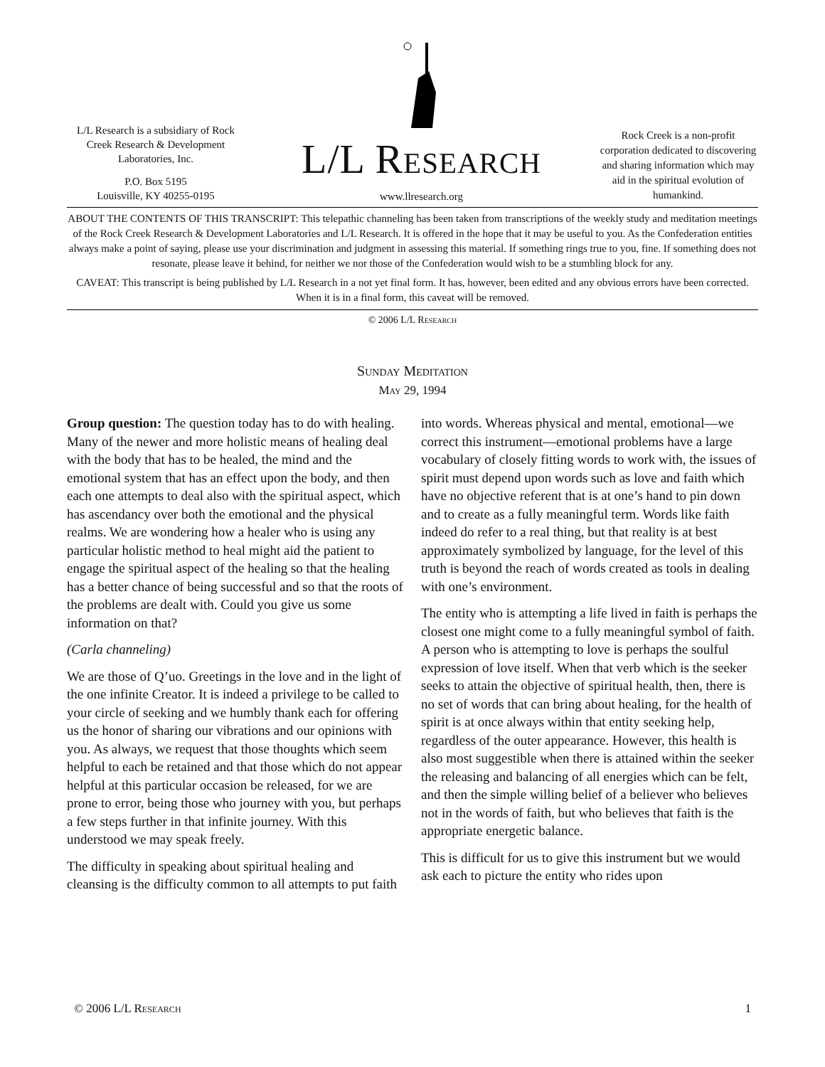L/L Research is a subsidiary of Rock Creek Research & Development Laboratories, Inc.
P.O. Box 5195
Louisville, KY 40255-0195
L/L Research
www.llresearch.org
Rock Creek is a non-profit corporation dedicated to discovering and sharing information which may aid in the spiritual evolution of humankind.
ABOUT THE CONTENTS OF THIS TRANSCRIPT: This telepathic channeling has been taken from transcriptions of the weekly study and meditation meetings of the Rock Creek Research & Development Laboratories and L/L Research. It is offered in the hope that it may be useful to you. As the Confederation entities always make a point of saying, please use your discrimination and judgment in assessing this material. If something rings true to you, fine. If something does not resonate, please leave it behind, for neither we nor those of the Confederation would wish to be a stumbling block for any.
CAVEAT: This transcript is being published by L/L Research in a not yet final form. It has, however, been edited and any obvious errors have been corrected. When it is in a final form, this caveat will be removed.
© 2006 L/L Research
Sunday Meditation
May 29, 1994
Group question: The question today has to do with healing. Many of the newer and more holistic means of healing deal with the body that has to be healed, the mind and the emotional system that has an effect upon the body, and then each one attempts to deal also with the spiritual aspect, which has ascendancy over both the emotional and the physical realms. We are wondering how a healer who is using any particular holistic method to heal might aid the patient to engage the spiritual aspect of the healing so that the healing has a better chance of being successful and so that the roots of the problems are dealt with. Could you give us some information on that?
(Carla channeling)
We are those of Q’uo. Greetings in the love and in the light of the one infinite Creator. It is indeed a privilege to be called to your circle of seeking and we humbly thank each for offering us the honor of sharing our vibrations and our opinions with you. As always, we request that those thoughts which seem helpful to each be retained and that those which do not appear helpful at this particular occasion be released, for we are prone to error, being those who journey with you, but perhaps a few steps further in that infinite journey. With this understood we may speak freely.
The difficulty in speaking about spiritual healing and cleansing is the difficulty common to all attempts to put faith into words. Whereas physical and mental, emotional—we correct this instrument—emotional problems have a large vocabulary of closely fitting words to work with, the issues of spirit must depend upon words such as love and faith which have no objective referent that is at one’s hand to pin down and to create as a fully meaningful term. Words like faith indeed do refer to a real thing, but that reality is at best approximately symbolized by language, for the level of this truth is beyond the reach of words created as tools in dealing with one’s environment.
The entity who is attempting a life lived in faith is perhaps the closest one might come to a fully meaningful symbol of faith. A person who is attempting to love is perhaps the soulful expression of love itself. When that verb which is the seeker seeks to attain the objective of spiritual health, then, there is no set of words that can bring about healing, for the health of spirit is at once always within that entity seeking help, regardless of the outer appearance. However, this health is also most suggestible when there is attained within the seeker the releasing and balancing of all energies which can be felt, and then the simple willing belief of a believer who believes not in the words of faith, but who believes that faith is the appropriate energetic balance.
This is difficult for us to give this instrument but we would ask each to picture the entity who rides upon
© 2006 L/L Research 1